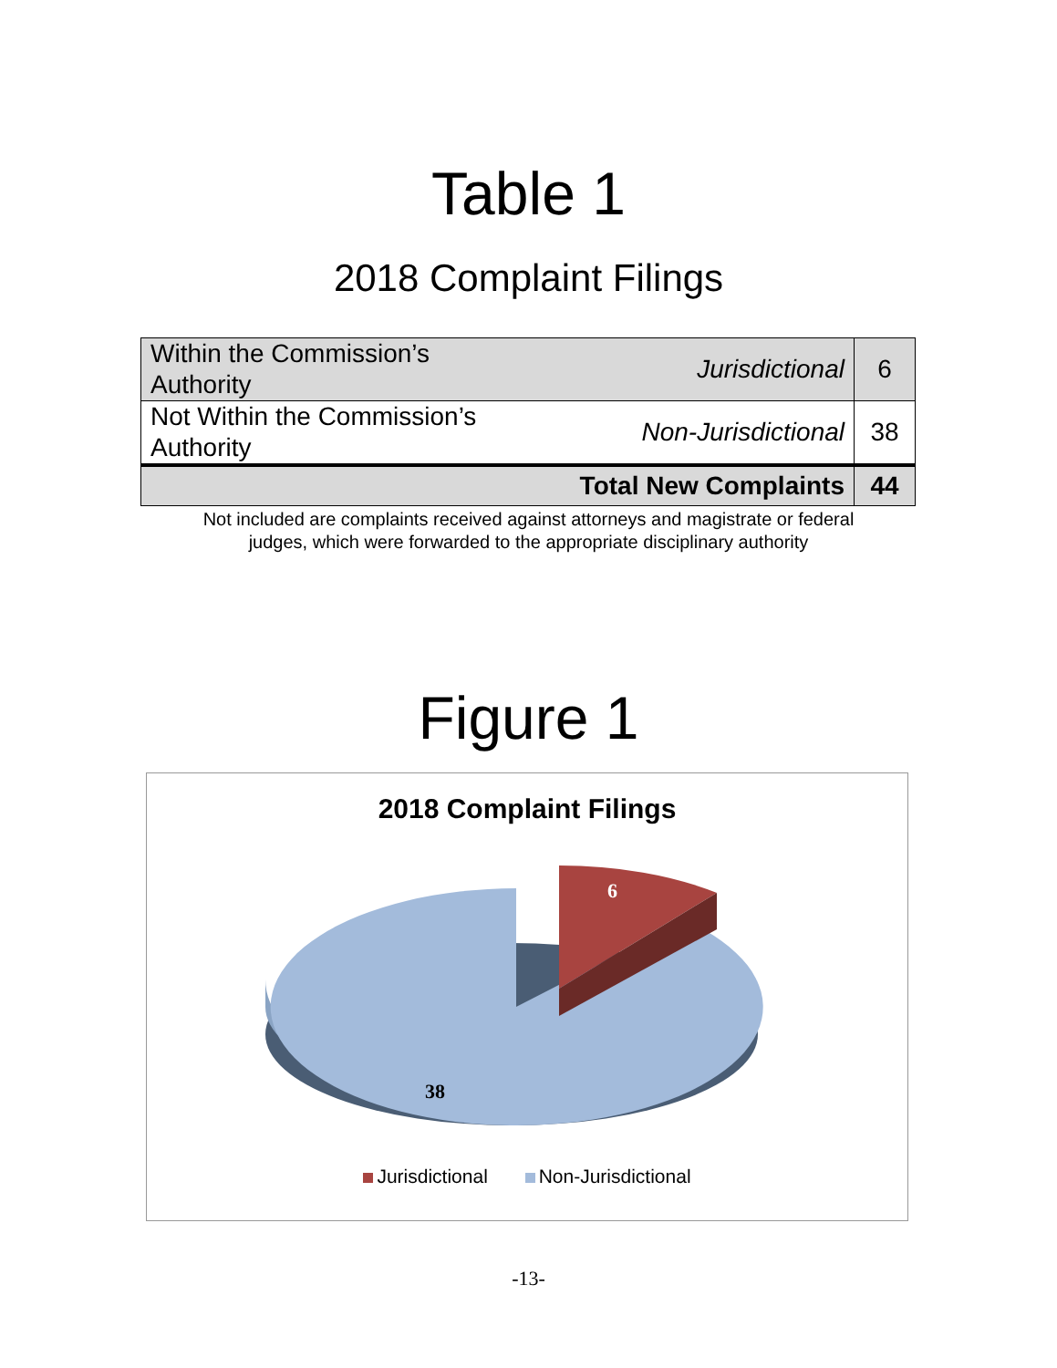Table 1
2018 Complaint Filings
| Within the Commission’s Authority | Jurisdictional | 6 |
| Not Within the Commission’s Authority | Non-Jurisdictional | 38 |
| Total New Complaints | | 44 |
Not included are complaints received against attorneys and magistrate or federal
judges, which were forwarded to the appropriate disciplinary authority
Figure 1
2018 Complaint Filings
6
38
Jurisdictional Non-Jurisdictional
-13-